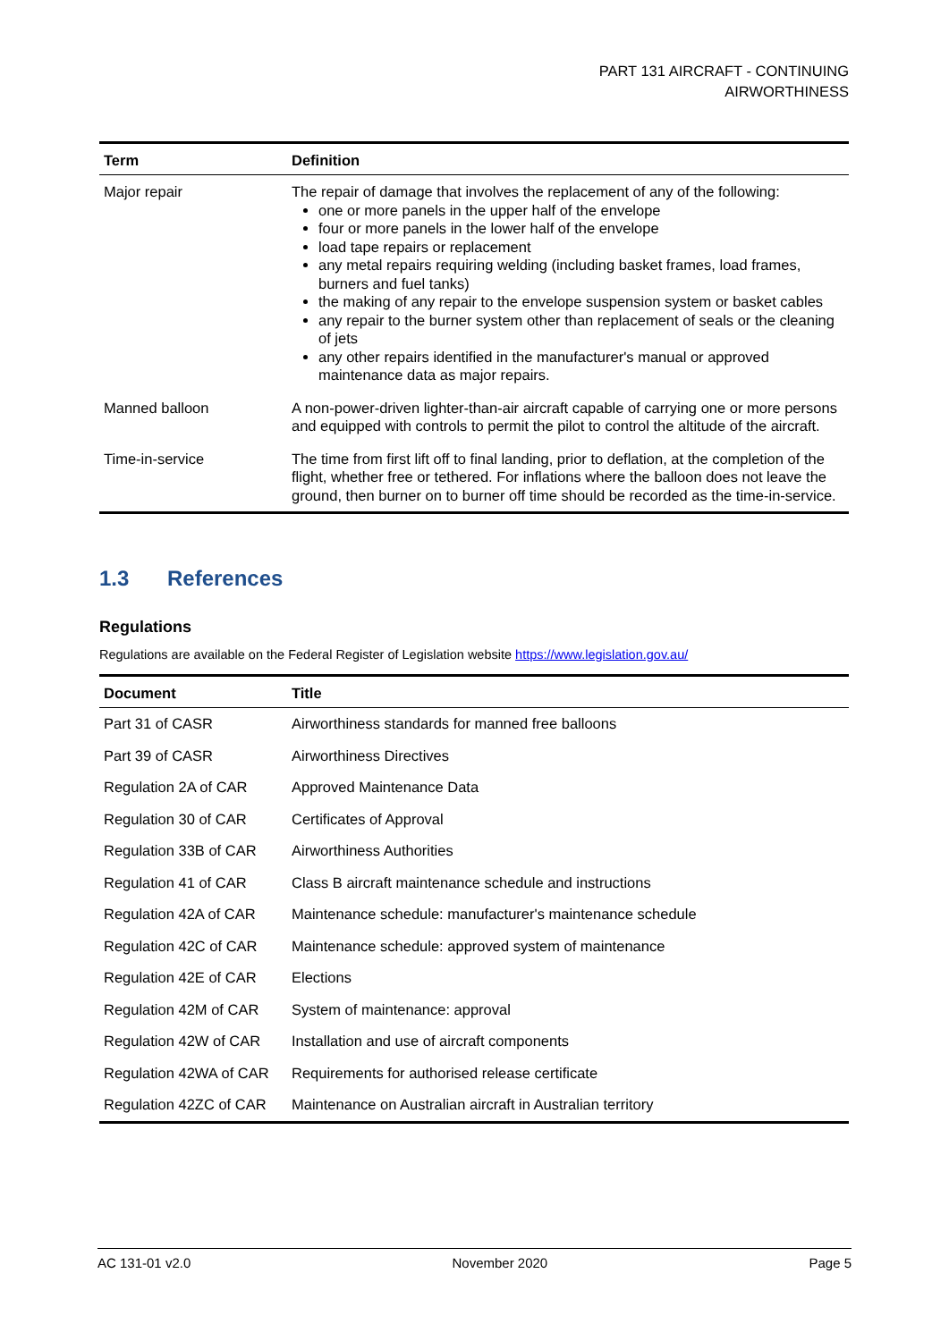PART 131 AIRCRAFT - CONTINUING
AIRWORTHINESS
| Term | Definition |
| --- | --- |
| Major repair | The repair of damage that involves the replacement of any of the following: one or more panels in the upper half of the envelope four or more panels in the lower half of the envelope load tape repairs or replacement any metal repairs requiring welding (including basket frames, load frames, burners and fuel tanks) the making of any repair to the envelope suspension system or basket cables any repair to the burner system other than replacement of seals or the cleaning of jets any other repairs identified in the manufacturer's manual or approved maintenance data as major repairs. |
| Manned balloon | A non-power-driven lighter-than-air aircraft capable of carrying one or more persons and equipped with controls to permit the pilot to control the altitude of the aircraft. |
| Time-in-service | The time from first lift off to final landing, prior to deflation, at the completion of the flight, whether free or tethered. For inflations where the balloon does not leave the ground, then burner on to burner off time should be recorded as the time-in-service. |
1.3 References
Regulations
Regulations are available on the Federal Register of Legislation website https://www.legislation.gov.au/
| Document | Title |
| --- | --- |
| Part 31 of CASR | Airworthiness standards for manned free balloons |
| Part 39 of CASR | Airworthiness Directives |
| Regulation 2A of CAR | Approved Maintenance Data |
| Regulation 30 of CAR | Certificates of Approval |
| Regulation 33B of CAR | Airworthiness Authorities |
| Regulation 41 of CAR | Class B aircraft maintenance schedule and instructions |
| Regulation 42A of CAR | Maintenance schedule: manufacturer's maintenance schedule |
| Regulation 42C of CAR | Maintenance schedule: approved system of maintenance |
| Regulation 42E of CAR | Elections |
| Regulation 42M of CAR | System of maintenance: approval |
| Regulation 42W of CAR | Installation and use of aircraft components |
| Regulation 42WA of CAR | Requirements for authorised release certificate |
| Regulation 42ZC of CAR | Maintenance on Australian aircraft in Australian territory |
AC 131-01 v2.0 November 2020 Page 5